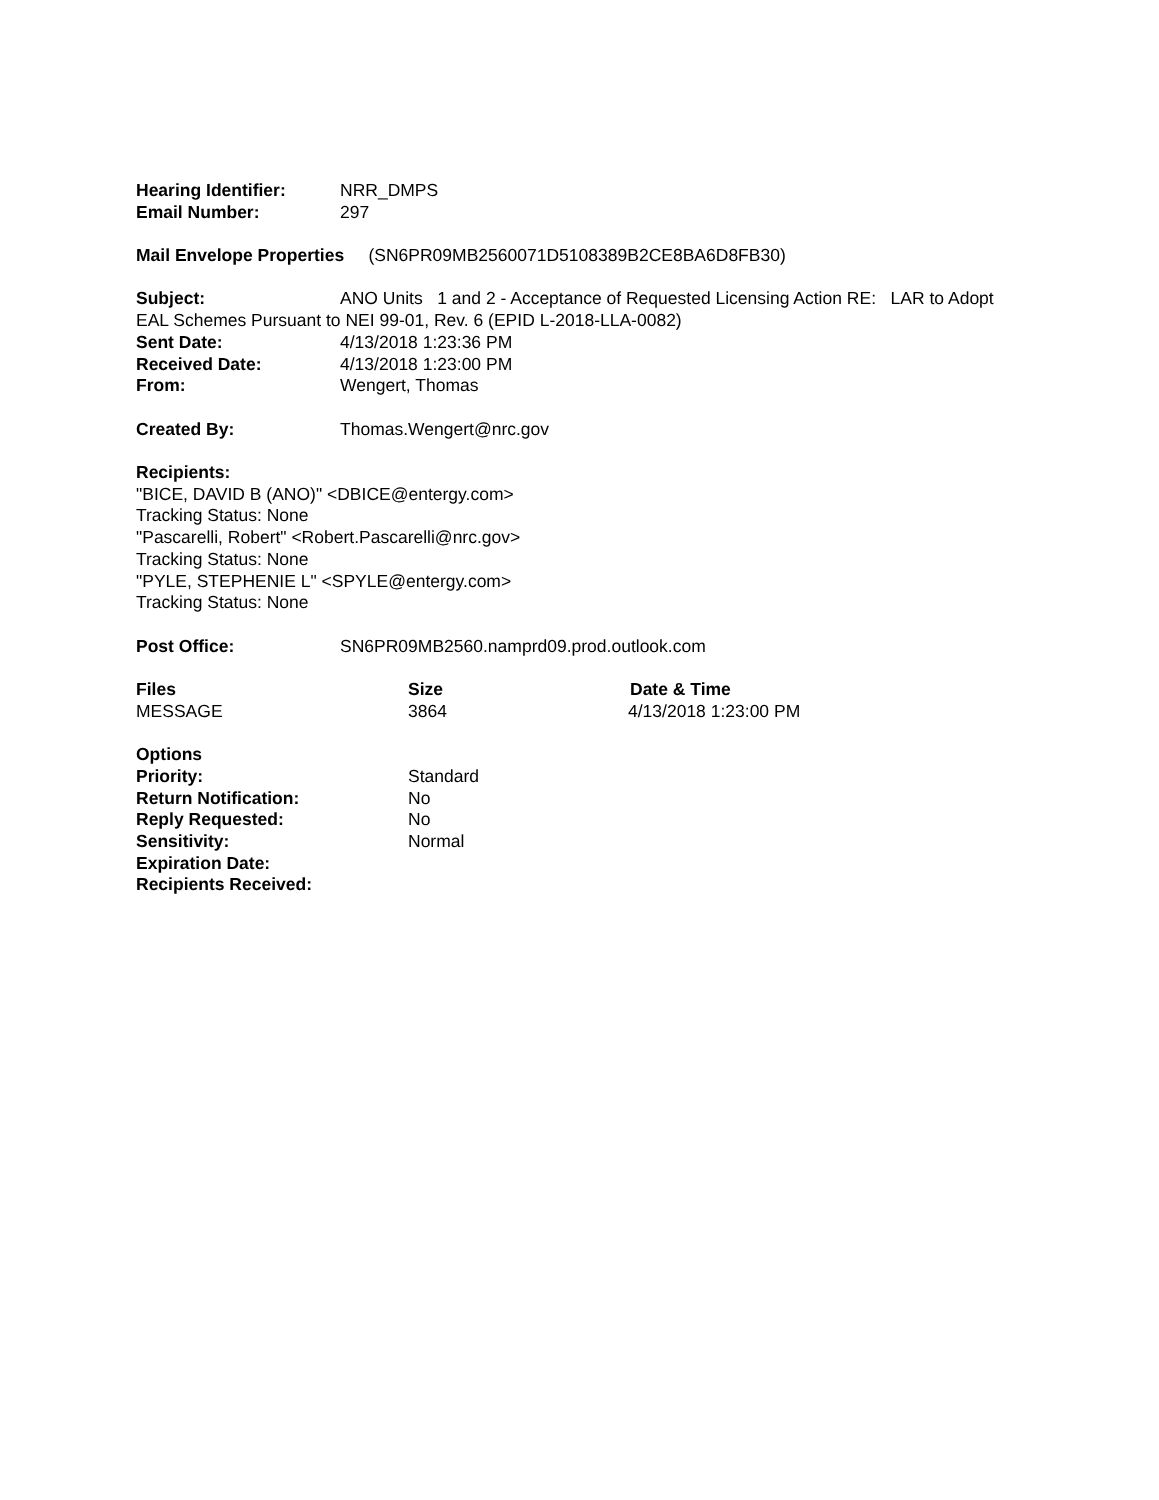Hearing Identifier: NRR_DMPS
Email Number: 297
Mail Envelope Properties (SN6PR09MB2560071D5108389B2CE8BA6D8FB30)
Subject: ANO Units 1 and 2 - Acceptance of Requested Licensing Action RE: LAR to Adopt EAL Schemes Pursuant to NEI 99-01, Rev. 6 (EPID L-2018-LLA-0082)
Sent Date: 4/13/2018 1:23:36 PM
Received Date: 4/13/2018 1:23:00 PM
From: Wengert, Thomas
Created By: Thomas.Wengert@nrc.gov
Recipients:
"BICE, DAVID B (ANO)" <DBICE@entergy.com>
Tracking Status: None
"Pascarelli, Robert" <Robert.Pascarelli@nrc.gov>
Tracking Status: None
"PYLE, STEPHENIE L" <SPYLE@entergy.com>
Tracking Status: None
Post Office: SN6PR09MB2560.namprd09.prod.outlook.com
Files Size Date & Time
MESSAGE 3864 4/13/2018 1:23:00 PM
Options
Priority: Standard
Return Notification: No
Reply Requested: No
Sensitivity: Normal
Expiration Date:
Recipients Received: